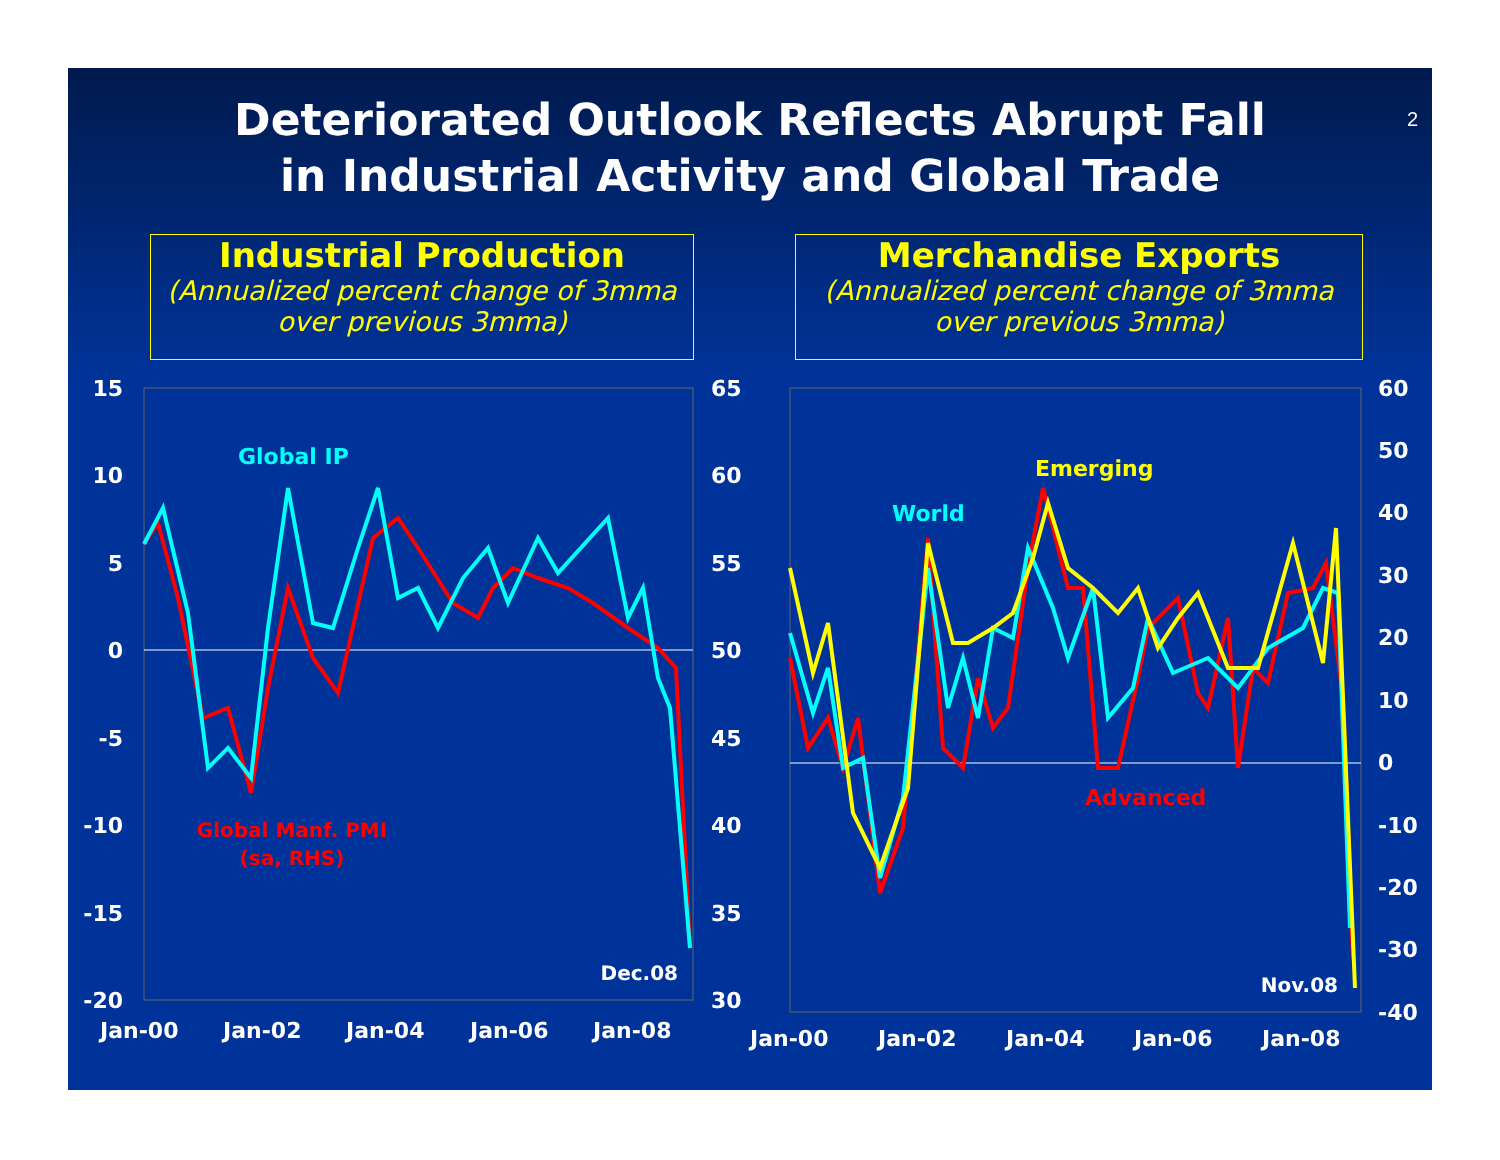Deteriorated Outlook Reflects Abrupt Fall
in Industrial Activity and Global Trade
2
Industrial Production
(Annualized percent change of 3mma over previous 3mma)
Merchandise Exports
(Annualized percent change of 3mma over previous 3mma)
15
10
5
0
-5
-10
-15
-20
65
60
55
50
45
40
35
30
Jan-00
Jan-02
Jan-04
Jan-06
Jan-08
Global IP
Global Manf. PMI
(sa, RHS)
Dec.08
60
50
40
30
20
10
0
-10
-20
-30
-40
Jan-00
Jan-02
Jan-04
Jan-06
Jan-08
World
Emerging
Advanced
Nov.08